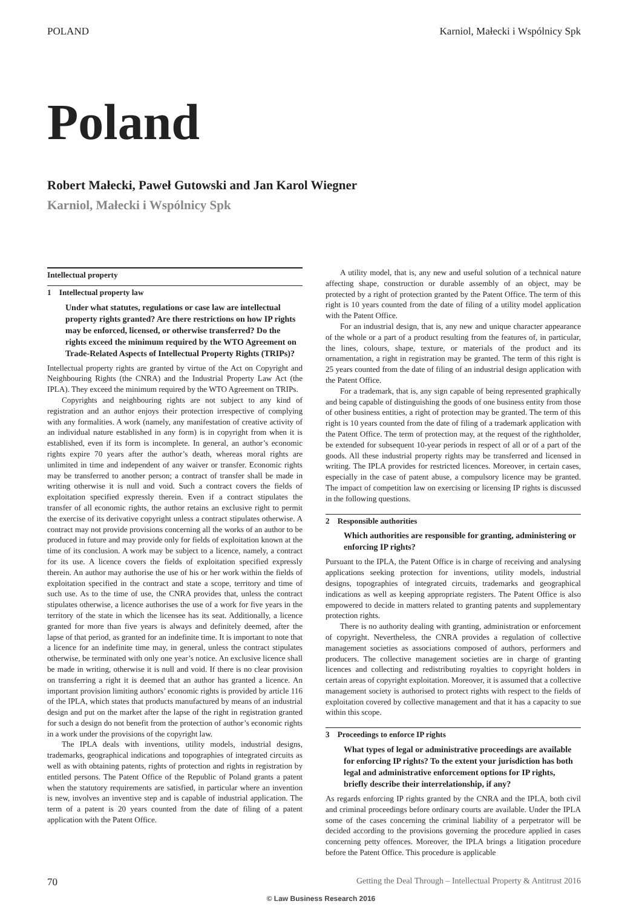POLAND Karniol, Małecki i Wspólnicy Spk
Poland
Robert Małecki, Paweł Gutowski and Jan Karol Wiegner
Karniol, Małecki i Wspólnicy Spk
Intellectual property
1 Intellectual property law
Under what statutes, regulations or case law are intellectual property rights granted? Are there restrictions on how IP rights may be enforced, licensed, or otherwise transferred? Do the rights exceed the minimum required by the WTO Agreement on Trade-Related Aspects of Intellectual Property Rights (TRIPs)?
Intellectual property rights are granted by virtue of the Act on Copyright and Neighbouring Rights (the CNRA) and the Industrial Property Law Act (the IPLA). They exceed the minimum required by the WTO Agreement on TRIPs.
Copyrights and neighbouring rights are not subject to any kind of registration and an author enjoys their protection irrespective of complying with any formalities. A work (namely, any manifestation of creative activity of an individual nature established in any form) is in copyright from when it is established, even if its form is incomplete. In general, an author’s economic rights expire 70 years after the author’s death, whereas moral rights are unlimited in time and independent of any waiver or transfer. Economic rights may be transferred to another person; a contract of transfer shall be made in writing otherwise it is null and void. Such a contract covers the fields of exploitation specified expressly therein. Even if a contract stipulates the transfer of all economic rights, the author retains an exclusive right to permit the exercise of its derivative copyright unless a contract stipulates otherwise. A contract may not provide provisions concerning all the works of an author to be produced in future and may provide only for fields of exploitation known at the time of its conclusion. A work may be subject to a licence, namely, a contract for its use. A licence covers the fields of exploitation specified expressly therein. An author may authorise the use of his or her work within the fields of exploitation specified in the contract and state a scope, territory and time of such use. As to the time of use, the CNRA provides that, unless the contract stipulates otherwise, a licence authorises the use of a work for five years in the territory of the state in which the licensee has its seat. Additionally, a licence granted for more than five years is always and definitely deemed, after the lapse of that period, as granted for an indefinite time. It is important to note that a licence for an indefinite time may, in general, unless the contract stipulates otherwise, be terminated with only one year’s notice. An exclusive licence shall be made in writing, otherwise it is null and void. If there is no clear provision on transferring a right it is deemed that an author has granted a licence. An important provision limiting authors’ economic rights is provided by article 116 of the IPLA, which states that products manufactured by means of an industrial design and put on the market after the lapse of the right in registration granted for such a design do not benefit from the protection of author’s economic rights in a work under the provisions of the copyright law.
The IPLA deals with inventions, utility models, industrial designs, trademarks, geographical indications and topographies of integrated circuits as well as with obtaining patents, rights of protection and rights in registration by entitled persons. The Patent Office of the Republic of Poland grants a patent when the statutory requirements are satisfied, in particular where an invention is new, involves an inventive step and is capable of industrial application. The term of a patent is 20 years counted from the date of filing of a patent application with the Patent Office.
A utility model, that is, any new and useful solution of a technical nature affecting shape, construction or durable assembly of an object, may be protected by a right of protection granted by the Patent Office. The term of this right is 10 years counted from the date of filing of a utility model application with the Patent Office.
For an industrial design, that is, any new and unique character appearance of the whole or a part of a product resulting from the features of, in particular, the lines, colours, shape, texture, or materials of the product and its ornamentation, a right in registration may be granted. The term of this right is 25 years counted from the date of filing of an industrial design application with the Patent Office.
For a trademark, that is, any sign capable of being represented graphically and being capable of distinguishing the goods of one business entity from those of other business entities, a right of protection may be granted. The term of this right is 10 years counted from the date of filing of a trademark application with the Patent Office. The term of protection may, at the request of the rightholder, be extended for subsequent 10-year periods in respect of all or of a part of the goods. All these industrial property rights may be transferred and licensed in writing. The IPLA provides for restricted licences. Moreover, in certain cases, especially in the case of patent abuse, a compulsory licence may be granted. The impact of competition law on exercising or licensing IP rights is discussed in the following questions.
2 Responsible authorities
Which authorities are responsible for granting, administering or enforcing IP rights?
Pursuant to the IPLA, the Patent Office is in charge of receiving and analysing applications seeking protection for inventions, utility models, industrial designs, topographies of integrated circuits, trademarks and geographical indications as well as keeping appropriate registers. The Patent Office is also empowered to decide in matters related to granting patents and supplementary protection rights.
There is no authority dealing with granting, administration or enforcement of copyright. Nevertheless, the CNRA provides a regulation of collective management societies as associations composed of authors, performers and producers. The collective management societies are in charge of granting licences and collecting and redistributing royalties to copyright holders in certain areas of copyright exploitation. Moreover, it is assumed that a collective management society is authorised to protect rights with respect to the fields of exploitation covered by collective management and that it has a capacity to sue within this scope.
3 Proceedings to enforce IP rights
What types of legal or administrative proceedings are available for enforcing IP rights? To the extent your jurisdiction has both legal and administrative enforcement options for IP rights, briefly describe their interrelationship, if any?
As regards enforcing IP rights granted by the CNRA and the IPLA, both civil and criminal proceedings before ordinary courts are available. Under the IPLA some of the cases concerning the criminal liability of a perpetrator will be decided according to the provisions governing the procedure applied in cases concerning petty offences. Moreover, the IPLA brings a litigation procedure before the Patent Office. This procedure is applicable
70 Getting the Deal Through – Intellectual Property & Antitrust 2016
© Law Business Research 2016